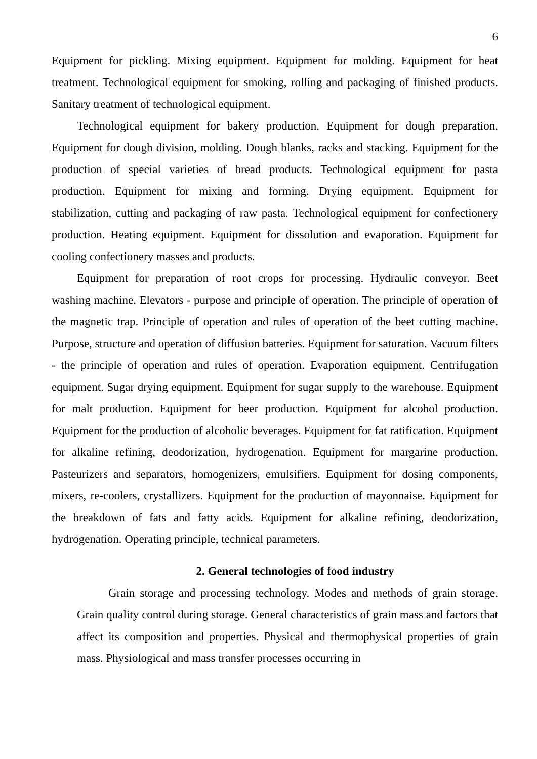6
Equipment for pickling. Mixing equipment. Equipment for molding. Equipment for heat treatment. Technological equipment for smoking, rolling and packaging of finished products. Sanitary treatment of technological equipment.
Technological equipment for bakery production. Equipment for dough preparation. Equipment for dough division, molding. Dough blanks, racks and stacking. Equipment for the production of special varieties of bread products. Technological equipment for pasta production. Equipment for mixing and forming. Drying equipment. Equipment for stabilization, cutting and packaging of raw pasta. Technological equipment for confectionery production. Heating equipment. Equipment for dissolution and evaporation. Equipment for cooling confectionery masses and products.
Equipment for preparation of root crops for processing. Hydraulic conveyor. Beet washing machine. Elevators - purpose and principle of operation. The principle of operation of the magnetic trap. Principle of operation and rules of operation of the beet cutting machine. Purpose, structure and operation of diffusion batteries. Equipment for saturation. Vacuum filters - the principle of operation and rules of operation. Evaporation equipment. Centrifugation equipment. Sugar drying equipment. Equipment for sugar supply to the warehouse. Equipment for malt production. Equipment for beer production. Equipment for alcohol production. Equipment for the production of alcoholic beverages. Equipment for fat ratification. Equipment for alkaline refining, deodorization, hydrogenation. Equipment for margarine production. Pasteurizers and separators, homogenizers, emulsifiers. Equipment for dosing components, mixers, re-coolers, crystallizers. Equipment for the production of mayonnaise. Equipment for the breakdown of fats and fatty acids. Equipment for alkaline refining, deodorization, hydrogenation. Operating principle, technical parameters.
2. General technologies of food industry
Grain storage and processing technology. Modes and methods of grain storage. Grain quality control during storage. General characteristics of grain mass and factors that affect its composition and properties. Physical and thermophysical properties of grain mass. Physiological and mass transfer processes occurring in